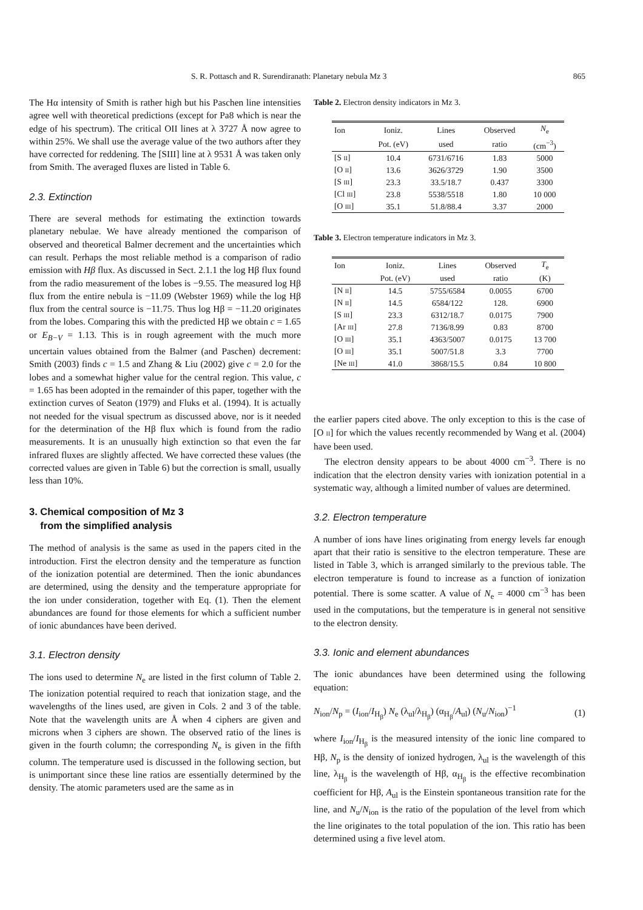S. R. Pottasch and R. Surendiranath: Planetary nebula Mz 3 865
The Hα intensity of Smith is rather high but his Paschen line intensities agree well with theoretical predictions (except for Pa8 which is near the edge of his spectrum). The critical OII lines at λ 3727 Å now agree to within 25%. We shall use the average value of the two authors after they have corrected for reddening. The [SIII] line at λ 9531 Å was taken only from Smith. The averaged fluxes are listed in Table 6.
2.3. Extinction
There are several methods for estimating the extinction towards planetary nebulae. We have already mentioned the comparison of observed and theoretical Balmer decrement and the uncertainties which can result. Perhaps the most reliable method is a comparison of radio emission with Hβ flux. As discussed in Sect. 2.1.1 the log Hβ flux found from the radio measurement of the lobes is −9.55. The measured log Hβ flux from the entire nebula is −11.09 (Webster 1969) while the log Hβ flux from the central source is −11.75. Thus log Hβ = −11.20 originates from the lobes. Comparing this with the predicted Hβ we obtain c = 1.65 or E<sub>B−V</sub> = 1.13. This is in rough agreement with the much more uncertain values obtained from the Balmer (and Paschen) decrement: Smith (2003) finds c = 1.5 and Zhang & Liu (2002) give c = 2.0 for the lobes and a somewhat higher value for the central region. This value, c = 1.65 has been adopted in the remainder of this paper, together with the extinction curves of Seaton (1979) and Fluks et al. (1994). It is actually not needed for the visual spectrum as discussed above, nor is it needed for the determination of the Hβ flux which is found from the radio measurements. It is an unusually high extinction so that even the far infrared fluxes are slightly affected. We have corrected these values (the corrected values are given in Table 6) but the correction is small, usually less than 10%.
3. Chemical composition of Mz 3
from the simplified analysis
The method of analysis is the same as used in the papers cited in the introduction. First the electron density and the temperature as function of the ionization potential are determined. Then the ionic abundances are determined, using the density and the temperature appropriate for the ion under consideration, together with Eq. (1). Then the element abundances are found for those elements for which a sufficient number of ionic abundances have been derived.
3.1. Electron density
The ions used to determine N<sub>e</sub> are listed in the first column of Table 2. The ionization potential required to reach that ionization stage, and the wavelengths of the lines used, are given in Cols. 2 and 3 of the table. Note that the wavelength units are Å when 4 ciphers are given and microns when 3 ciphers are shown. The observed ratio of the lines is given in the fourth column; the corresponding N<sub>e</sub> is given in the fifth column. The temperature used is discussed in the following section, but is unimportant since these line ratios are essentially determined by the density. The atomic parameters used are the same as in
Table 2. Electron density indicators in Mz 3.
| Ion | Ioniz. | Lines | Observed | N<sub>e</sub> |
| --- | --- | --- | --- | --- |
| | Pot. (eV) | used | ratio | (cm<sup>−3</sup>) |
| [S II ] | 10.4 | 6731/6716 | 1.83 | 5000 |
| [O II ] | 13.6 | 3626/3729 | 1.90 | 3500 |
| [S III ] | 23.3 | 33.5/18.7 | 0.437 | 3300 |
| [Cl III ] | 23.8 | 5538/5518 | 1.80 | 10 000 |
| [O III ] | 35.1 | 51.8/88.4 | 3.37 | 2000 |
Table 3. Electron temperature indicators in Mz 3.
| Ion | Ioniz. | Lines | Observed | T<sub>e</sub> |
| --- | --- | --- | --- | --- |
| | Pot. (eV) | used | ratio | (K) |
| [N II ] | 14.5 | 5755/6584 | 0.0055 | 6700 |
| [N II ] | 14.5 | 6584/122 | 128. | 6900 |
| [S III ] | 23.3 | 6312/18.7 | 0.0175 | 7900 |
| [Ar III ] | 27.8 | 7136/8.99 | 0.83 | 8700 |
| [O III ] | 35.1 | 4363/5007 | 0.0175 | 13 700 |
| [O III ] | 35.1 | 5007/51.8 | 3.3 | 7700 |
| [Ne III ] | 41.0 | 3868/15.5 | 0.84 | 10 800 |
the earlier papers cited above. The only exception to this is the case of [O II] for which the values recently recommended by Wang et al. (2004) have been used.
The electron density appears to be about 4000 cm<sup>−3</sup>. There is no indication that the electron density varies with ionization potential in a systematic way, although a limited number of values are determined.
3.2. Electron temperature
A number of ions have lines originating from energy levels far enough apart that their ratio is sensitive to the electron temperature. These are listed in Table 3, which is arranged similarly to the previous table. The electron temperature is found to increase as a function of ionization potential. There is some scatter. A value of N<sub>e</sub> = 4000 cm<sup>−3</sup> has been used in the computations, but the temperature is in general not sensitive to the electron density.
3.3. Ionic and element abundances
The ionic abundances have been determined using the following equation:
N<sub>ion</sub>/N<sub>p</sub> = (I<sub>ion</sub>/I<sub>H<sub>β</sub></sub>) N<sub>e</sub> (λ<sub>ul</sub>/λ<sub>H<sub>β</sub></sub>) (α<sub>H<sub>β</sub></sub>/A<sub>ul</sub>) (N<sub>u</sub>/N<sub>ion</sub>)<sup>−1</sup> (1)
where I<sub>ion</sub>/I<sub>H<sub>β</sub></sub> is the measured intensity of the ionic line compared to Hβ, N<sub>p</sub> is the density of ionized hydrogen, λ<sub>ul</sub> is the wavelength of this line, λ<sub>H<sub>β</sub></sub> is the wavelength of Hβ, α<sub>H<sub>β</sub></sub> is the effective recombination coefficient for Hβ, A<sub>ul</sub> is the Einstein spontaneous transition rate for the line, and N<sub>u</sub>/N<sub>ion</sub> is the ratio of the population of the level from which the line originates to the total population of the ion. This ratio has been determined using a five level atom.